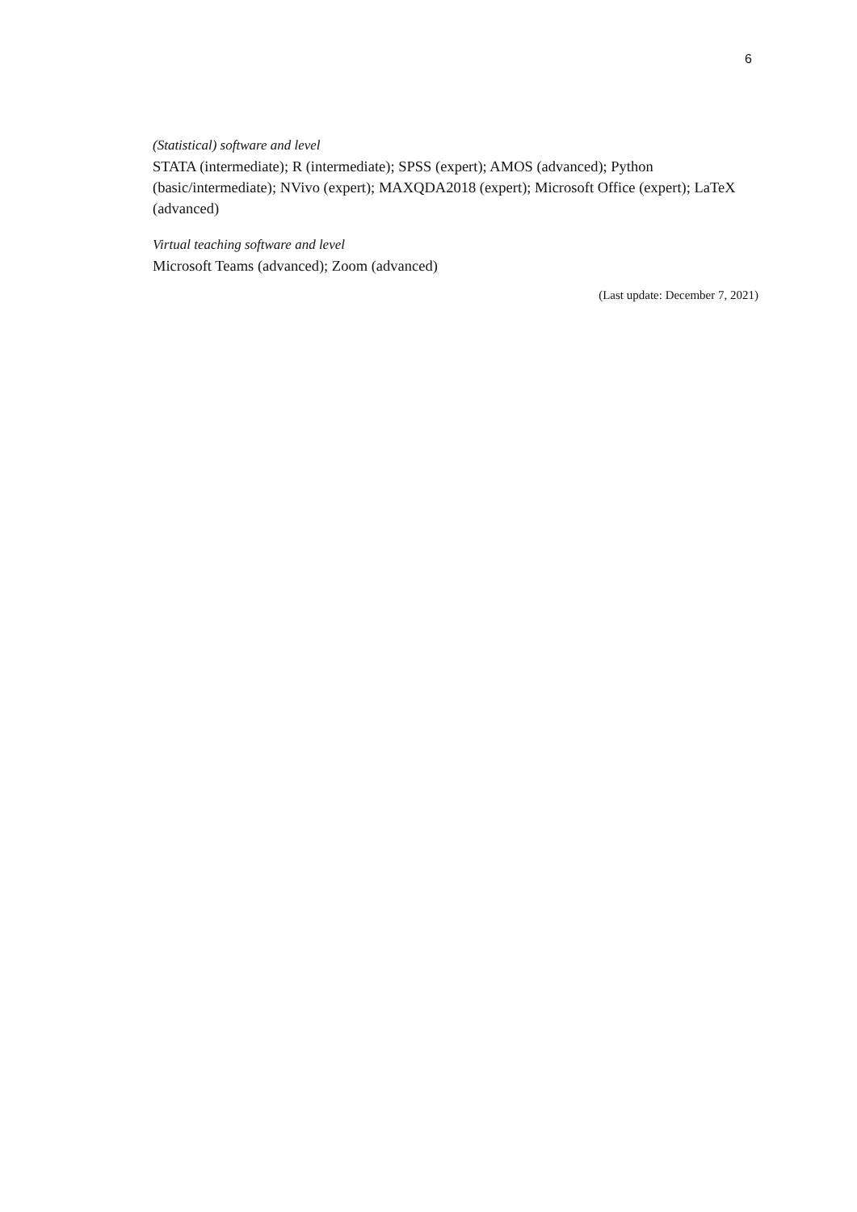6
(Statistical) software and level
STATA (intermediate); R (intermediate); SPSS (expert); AMOS (advanced); Python (basic/intermediate); NVivo (expert); MAXQDA2018 (expert); Microsoft Office (expert); LaTeX (advanced)
Virtual teaching software and level
Microsoft Teams (advanced); Zoom (advanced)
(Last update: December 7, 2021)